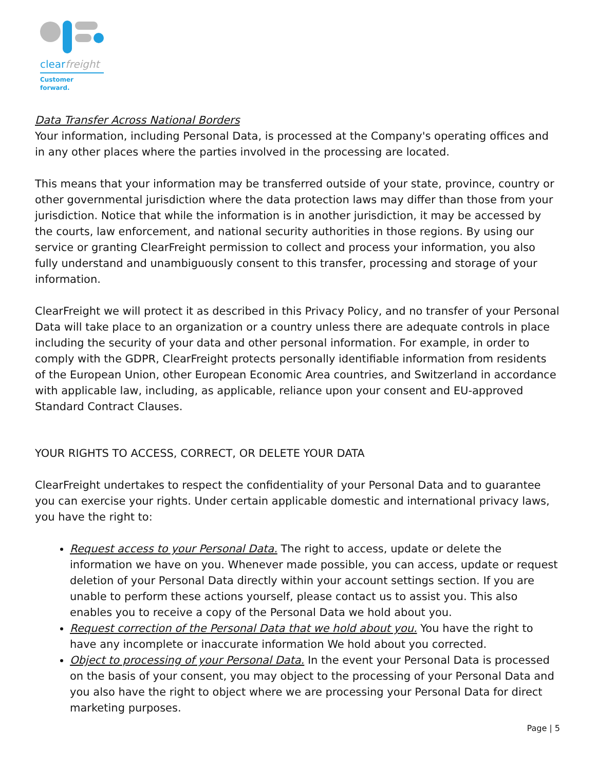clearfreight
Customer forward.
Data Transfer Across National Borders
Your information, including Personal Data, is processed at the Company's operating offices and in any other places where the parties involved in the processing are located.
This means that your information may be transferred outside of your state, province, country or other governmental jurisdiction where the data protection laws may differ than those from your jurisdiction. Notice that while the information is in another jurisdiction, it may be accessed by the courts, law enforcement, and national security authorities in those regions. By using our service or granting ClearFreight permission to collect and process your information, you also fully understand and unambiguously consent to this transfer, processing and storage of your information.
ClearFreight we will protect it as described in this Privacy Policy, and no transfer of your Personal Data will take place to an organization or a country unless there are adequate controls in place including the security of your data and other personal information. For example, in order to comply with the GDPR, ClearFreight protects personally identifiable information from residents of the European Union, other European Economic Area countries, and Switzerland in accordance with applicable law, including, as applicable, reliance upon your consent and EU-approved Standard Contract Clauses.
YOUR RIGHTS TO ACCESS, CORRECT, OR DELETE YOUR DATA
ClearFreight undertakes to respect the confidentiality of your Personal Data and to guarantee you can exercise your rights. Under certain applicable domestic and international privacy laws, you have the right to:
Request access to your Personal Data. The right to access, update or delete the information we have on you. Whenever made possible, you can access, update or request deletion of your Personal Data directly within your account settings section. If you are unable to perform these actions yourself, please contact us to assist you. This also enables you to receive a copy of the Personal Data we hold about you.
Request correction of the Personal Data that we hold about you. You have the right to have any incomplete or inaccurate information We hold about you corrected.
Object to processing of your Personal Data. In the event your Personal Data is processed on the basis of your consent, you may object to the processing of your Personal Data and you also have the right to object where we are processing your Personal Data for direct marketing purposes.
Page | 5